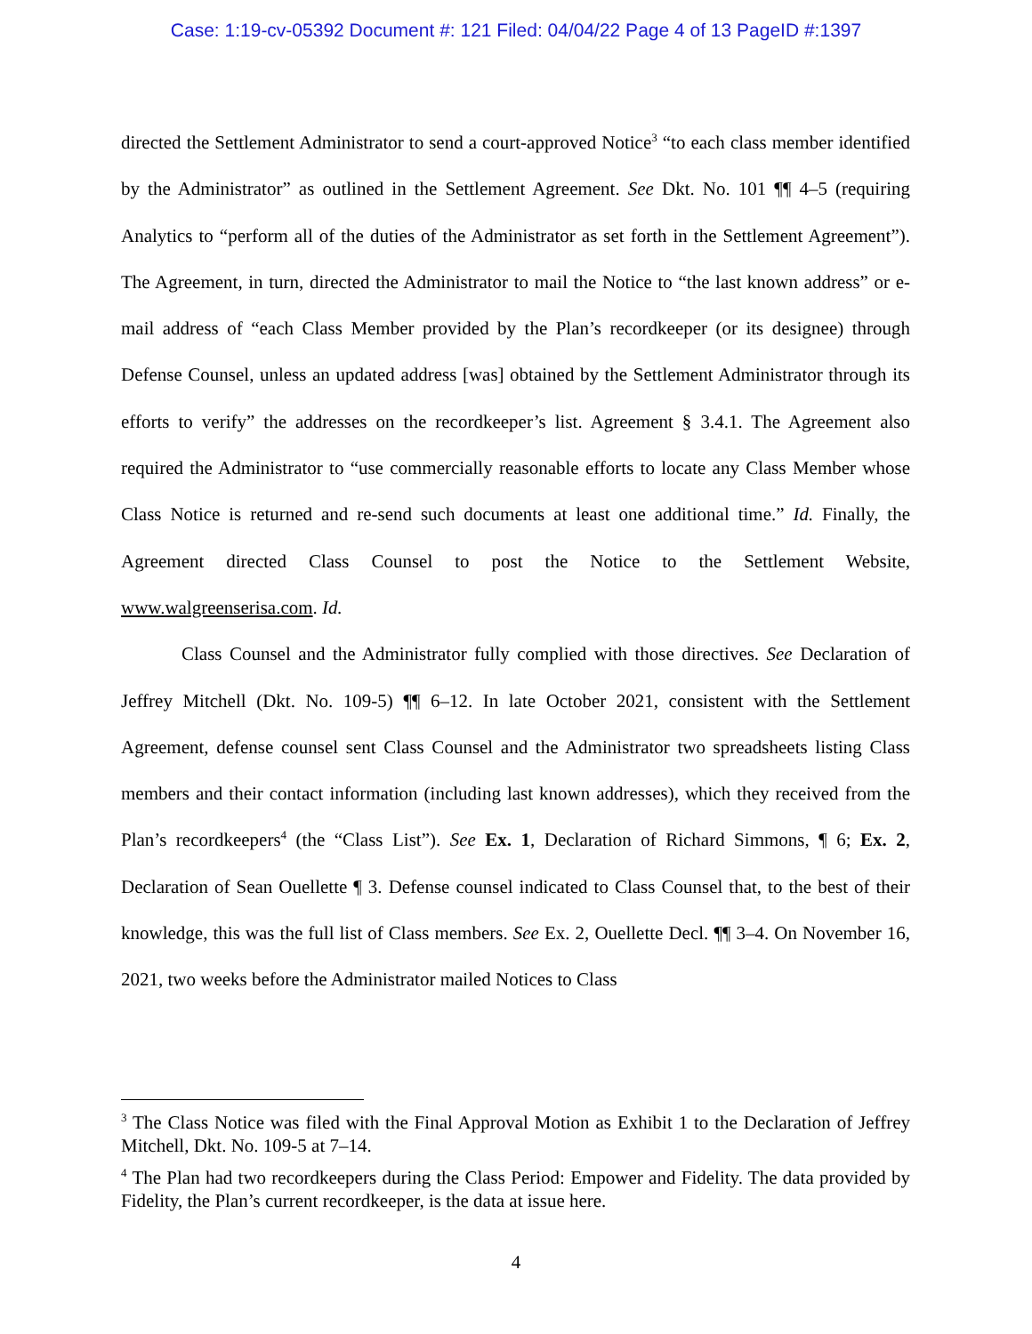Case: 1:19-cv-05392 Document #: 121 Filed: 04/04/22 Page 4 of 13 PageID #:1397
directed the Settlement Administrator to send a court-approved Notice<sup>3</sup> “to each class member identified by the Administrator” as outlined in the Settlement Agreement. See Dkt. No. 101 ¶¶ 4–5 (requiring Analytics to “perform all of the duties of the Administrator as set forth in the Settlement Agreement”). The Agreement, in turn, directed the Administrator to mail the Notice to “the last known address” or e-mail address of “each Class Member provided by the Plan’s recordkeeper (or its designee) through Defense Counsel, unless an updated address [was] obtained by the Settlement Administrator through its efforts to verify” the addresses on the recordkeeper’s list. Agreement § 3.4.1. The Agreement also required the Administrator to “use commercially reasonable efforts to locate any Class Member whose Class Notice is returned and re-send such documents at least one additional time.” Id. Finally, the Agreement directed Class Counsel to post the Notice to the Settlement Website, www.walgreenserisa.com. Id.
Class Counsel and the Administrator fully complied with those directives. See Declaration of Jeffrey Mitchell (Dkt. No. 109-5) ¶¶ 6–12. In late October 2021, consistent with the Settlement Agreement, defense counsel sent Class Counsel and the Administrator two spreadsheets listing Class members and their contact information (including last known addresses), which they received from the Plan’s recordkeepers<sup>4</sup> (the “Class List”). See Ex. 1, Declaration of Richard Simmons, ¶ 6; Ex. 2, Declaration of Sean Ouellette ¶ 3. Defense counsel indicated to Class Counsel that, to the best of their knowledge, this was the full list of Class members. See Ex. 2, Ouellette Decl. ¶¶ 3–4. On November 16, 2021, two weeks before the Administrator mailed Notices to Class
<sup>3</sup> The Class Notice was filed with the Final Approval Motion as Exhibit 1 to the Declaration of Jeffrey Mitchell, Dkt. No. 109-5 at 7–14.
<sup>4</sup> The Plan had two recordkeepers during the Class Period: Empower and Fidelity. The data provided by Fidelity, the Plan’s current recordkeeper, is the data at issue here.
4